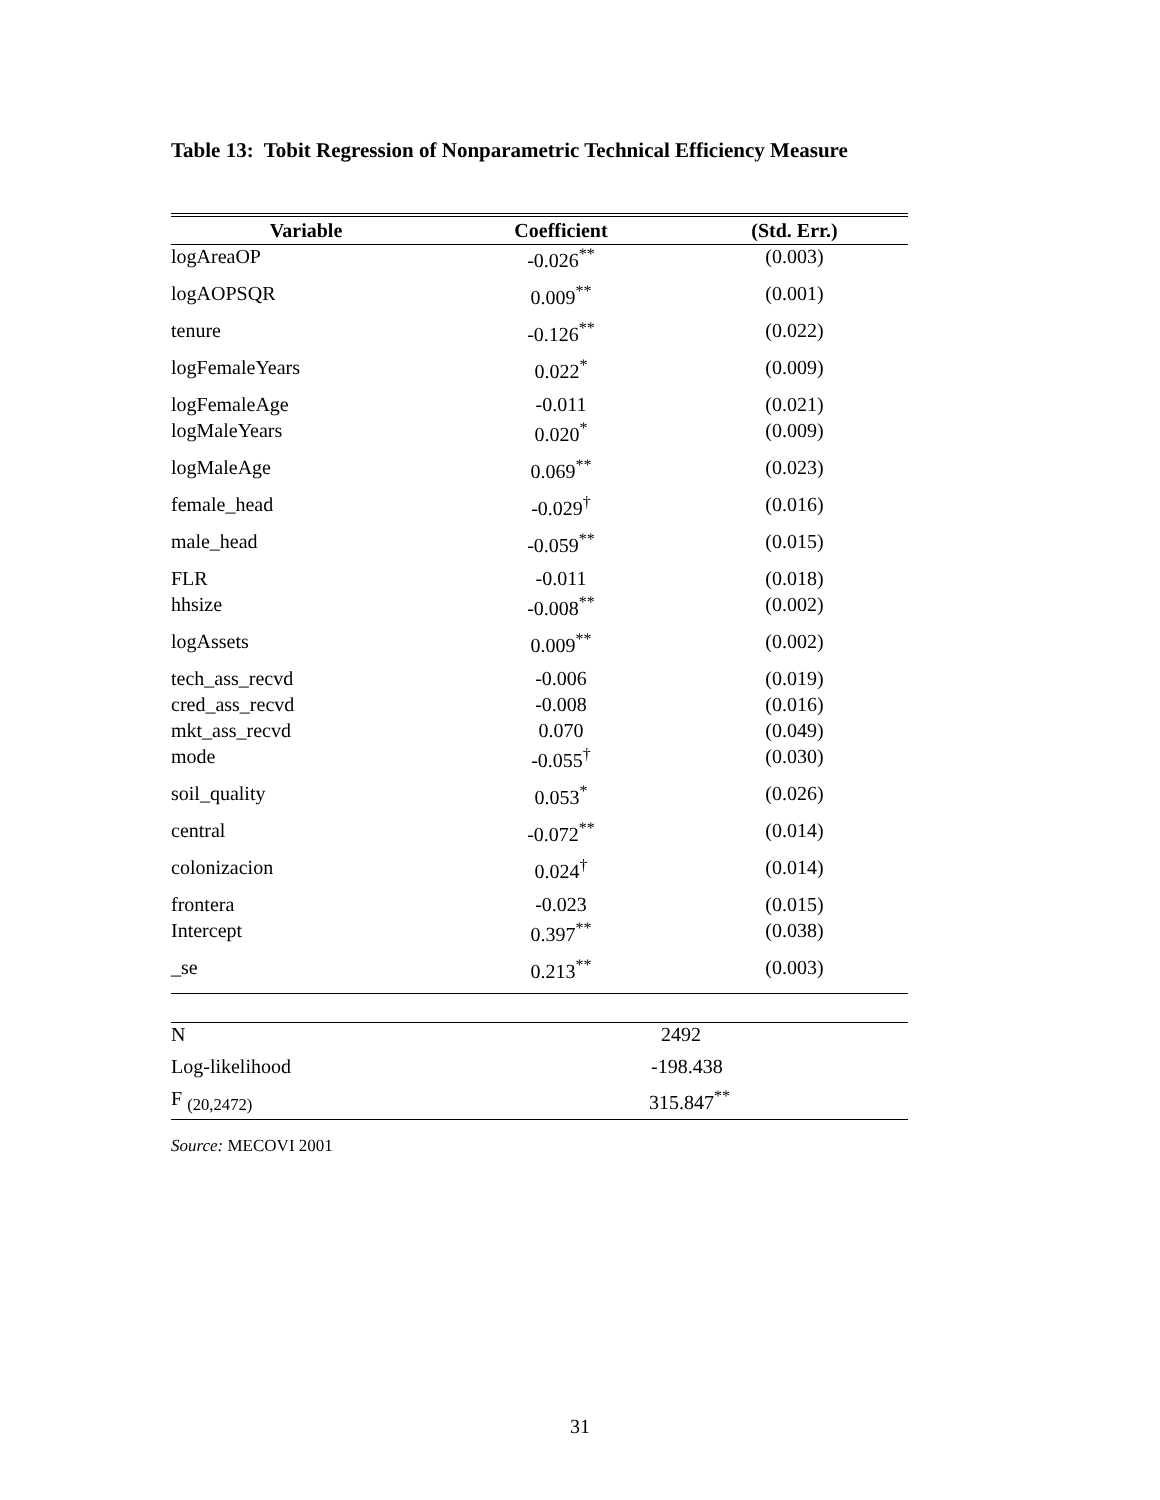Table 13: Tobit Regression of Nonparametric Technical Efficiency Measure
| Variable | Coefficient | (Std. Err.) |
| --- | --- | --- |
| logAreaOP | -0.026<sup>**</sup> | (0.003) |
| logAOPSQR | 0.009<sup>**</sup> | (0.001) |
| tenure | -0.126<sup>**</sup> | (0.022) |
| logFemaleYears | 0.022<sup>*</sup> | (0.009) |
| logFemaleAge | -0.011 | (0.021) |
| logMaleYears | 0.020<sup>*</sup> | (0.009) |
| logMaleAge | 0.069<sup>**</sup> | (0.023) |
| female_head | -0.029<sup>†</sup> | (0.016) |
| male_head | -0.059<sup>**</sup> | (0.015) |
| FLR | -0.011 | (0.018) |
| hhsize | -0.008<sup>**</sup> | (0.002) |
| logAssets | 0.009<sup>**</sup> | (0.002) |
| tech_ass_recvd | -0.006 | (0.019) |
| cred_ass_recvd | -0.008 | (0.016) |
| mkt_ass_recvd | 0.070 | (0.049) |
| mode | -0.055<sup>†</sup> | (0.030) |
| soil_quality | 0.053<sup>*</sup> | (0.026) |
| central | -0.072<sup>**</sup> | (0.014) |
| colonizacion | 0.024<sup>†</sup> | (0.014) |
| frontera | -0.023 | (0.015) |
| Intercept | 0.397<sup>**</sup> | (0.038) |
| _se | 0.213<sup>**</sup> | (0.003) |
| N | 2492 |
| Log-likelihood | -198.438 |
| F <sub>(20,2472)</sub> | 315.847<sup>**</sup> |
Source: MECOVI 2001
31